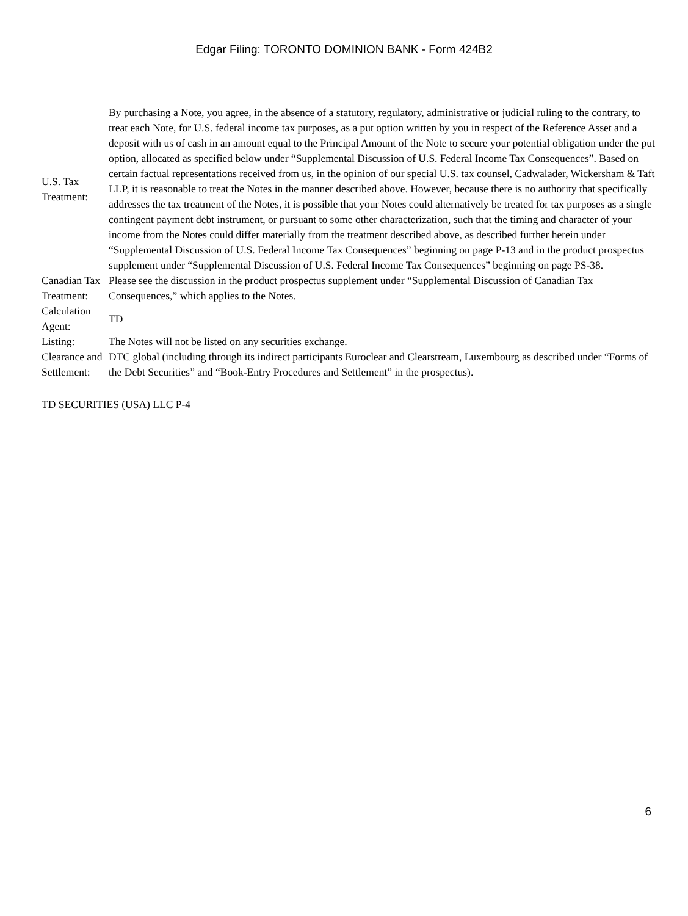Edgar Filing: TORONTO DOMINION BANK - Form 424B2
| U.S. Tax Treatment: | By purchasing a Note, you agree, in the absence of a statutory, regulatory, administrative or judicial ruling to the contrary, to treat each Note, for U.S. federal income tax purposes, as a put option written by you in respect of the Reference Asset and a deposit with us of cash in an amount equal to the Principal Amount of the Note to secure your potential obligation under the put option, allocated as specified below under “Supplemental Discussion of U.S. Federal Income Tax Consequences”. Based on certain factual representations received from us, in the opinion of our special U.S. tax counsel, Cadwalader, Wickersham & Taft LLP, it is reasonable to treat the Notes in the manner described above. However, because there is no authority that specifically addresses the tax treatment of the Notes, it is possible that your Notes could alternatively be treated for tax purposes as a single contingent payment debt instrument, or pursuant to some other characterization, such that the timing and character of your income from the Notes could differ materially from the treatment described above, as described further herein under “Supplemental Discussion of U.S. Federal Income Tax Consequences” beginning on page P-13 and in the product prospectus supplement under “Supplemental Discussion of U.S. Federal Income Tax Consequences” beginning on page PS-38. |
| Canadian Tax Treatment: | Please see the discussion in the product prospectus supplement under “Supplemental Discussion of Canadian Tax Consequences,” which applies to the Notes. |
| Calculation Agent: | TD |
| Listing: | The Notes will not be listed on any securities exchange. |
| Clearance and Settlement: | DTC global (including through its indirect participants Euroclear and Clearstream, Luxembourg as described under “Forms of the Debt Securities” and “Book-Entry Procedures and Settlement” in the prospectus). |
TD SECURITIES (USA) LLC P-4
6